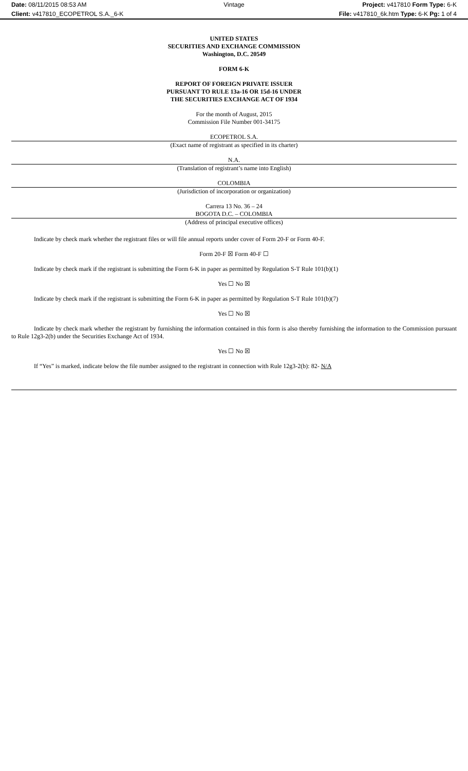Date: 08/11/2015 08:53 AM Vintage Project: v417810 Form Type: 6-K
Client: v417810_ECOPETROL S.A._6-K
File: v417810_6k.htm Type: 6-K Pg: 1 of 4
UNITED STATES
SECURITIES AND EXCHANGE COMMISSION
Washington, D.C. 20549
FORM 6-K
REPORT OF FOREIGN PRIVATE ISSUER
PURSUANT TO RULE 13a-16 OR 15d-16 UNDER
THE SECURITIES EXCHANGE ACT OF 1934
For the month of August, 2015
Commission File Number 001-34175
ECOPETROL S.A.
(Exact name of registrant as specified in its charter)
N.A.
(Translation of registrant’s name into English)
COLOMBIA
(Jurisdiction of incorporation or organization)
Carrera 13 No. 36 – 24
BOGOTA D.C. – COLOMBIA
(Address of principal executive offices)
Indicate by check mark whether the registrant files or will file annual reports under cover of Form 20-F or Form 40-F.
Form 20-F ☒ Form 40-F ☐
Indicate by check mark if the registrant is submitting the Form 6-K in paper as permitted by Regulation S-T Rule 101(b)(1)
Yes ☐ No ☒
Indicate by check mark if the registrant is submitting the Form 6-K in paper as permitted by Regulation S-T Rule 101(b)(7)
Yes ☐ No ☒
Indicate by check mark whether the registrant by furnishing the information contained in this form is also thereby furnishing the information to the Commission pursuant to Rule 12g3-2(b) under the Securities Exchange Act of 1934.
Yes ☐ No ☒
If “Yes” is marked, indicate below the file number assigned to the registrant in connection with Rule 12g3-2(b): 82- N/A